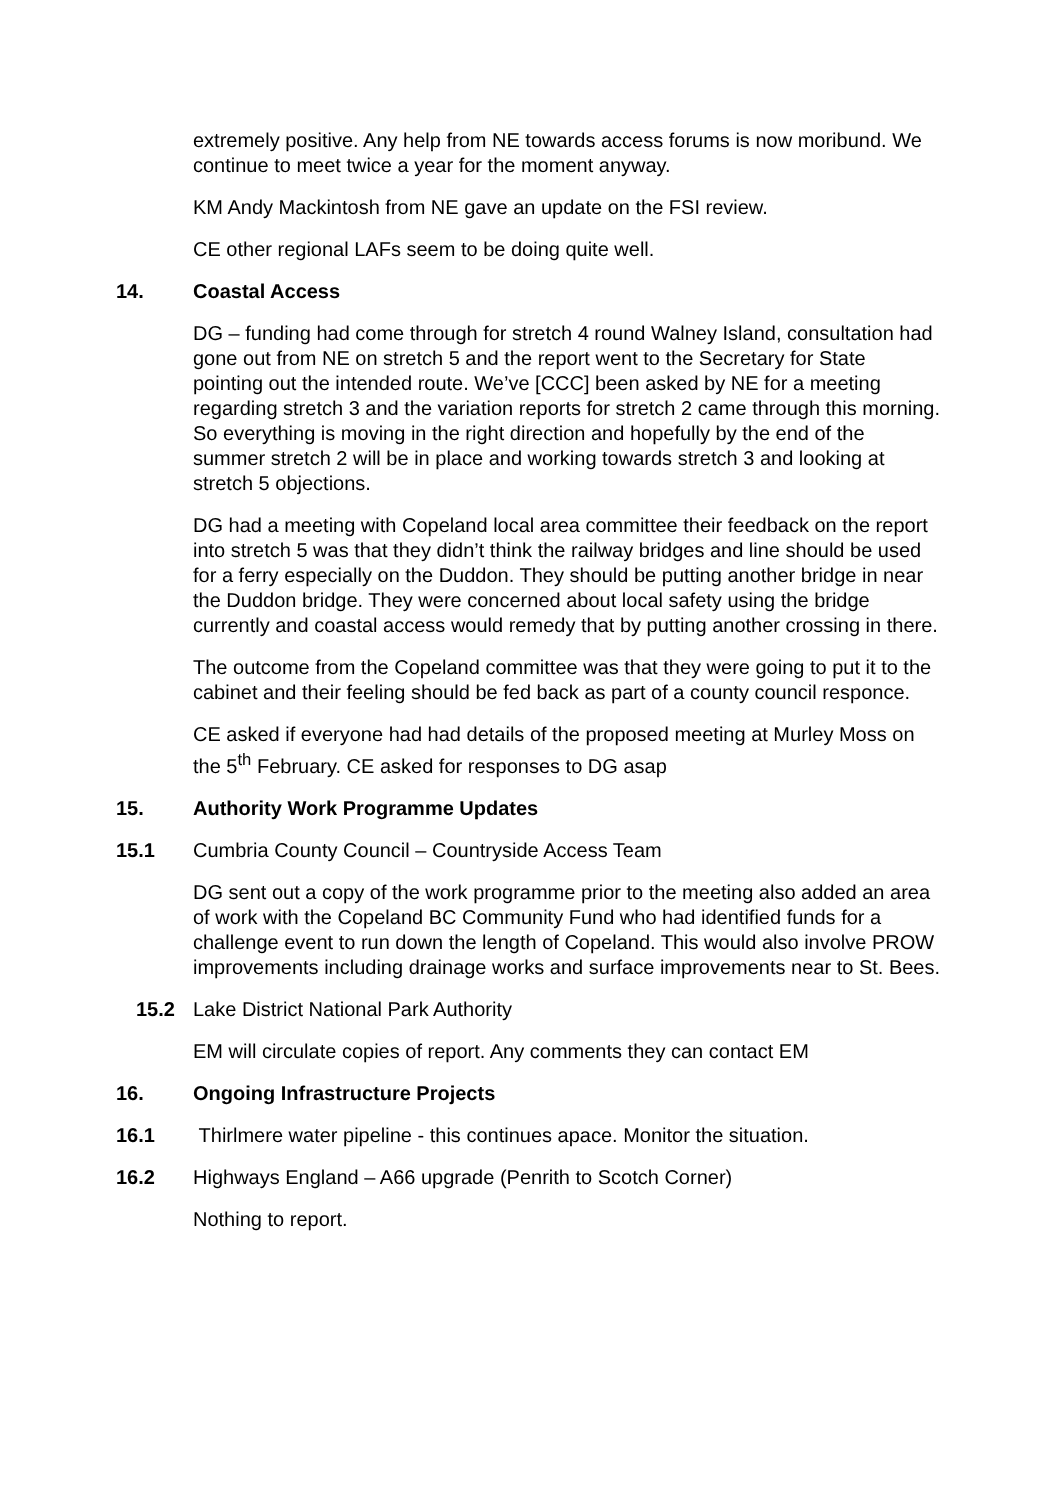extremely positive. Any help from NE towards access forums is now moribund. We continue to meet twice a year for the moment anyway.
KM Andy Mackintosh from NE gave an update on the FSI review.
CE other regional LAFs seem to be doing quite well.
14. Coastal Access
DG – funding had come through for stretch 4 round Walney Island, consultation had gone out from NE on stretch 5 and the report went to the Secretary for State pointing out the intended route. We’ve [CCC] been asked by NE for a meeting regarding stretch 3 and the variation reports for stretch 2 came through this morning. So everything is moving in the right direction and hopefully by the end of the summer stretch 2 will be in place and working towards stretch 3 and looking at stretch 5 objections.
DG had a meeting with Copeland local area committee their feedback on the report into stretch 5 was that they didn’t think the railway bridges and line should be used for a ferry especially on the Duddon. They should be putting another bridge in near the Duddon bridge. They were concerned about local safety using the bridge currently and coastal access would remedy that by putting another crossing in there.
The outcome from the Copeland committee was that they were going to put it to the cabinet and their feeling should be fed back as part of a county council responce.
CE asked if everyone had had details of the proposed meeting at Murley Moss on the 5<sup>th</sup> February. CE asked for responses to DG asap
15. Authority Work Programme Updates
15.1 Cumbria County Council – Countryside Access Team
DG sent out a copy of the work programme prior to the meeting also added an area of work with the Copeland BC Community Fund who had identified funds for a challenge event to run down the length of Copeland. This would also involve PROW improvements including drainage works and surface improvements near to St. Bees.
15.2 Lake District National Park Authority
EM will circulate copies of report. Any comments they can contact EM
16. Ongoing Infrastructure Projects
16.1 Thirlmere water pipeline - this continues apace. Monitor the situation.
16.2 Highways England – A66 upgrade (Penrith to Scotch Corner)
Nothing to report.